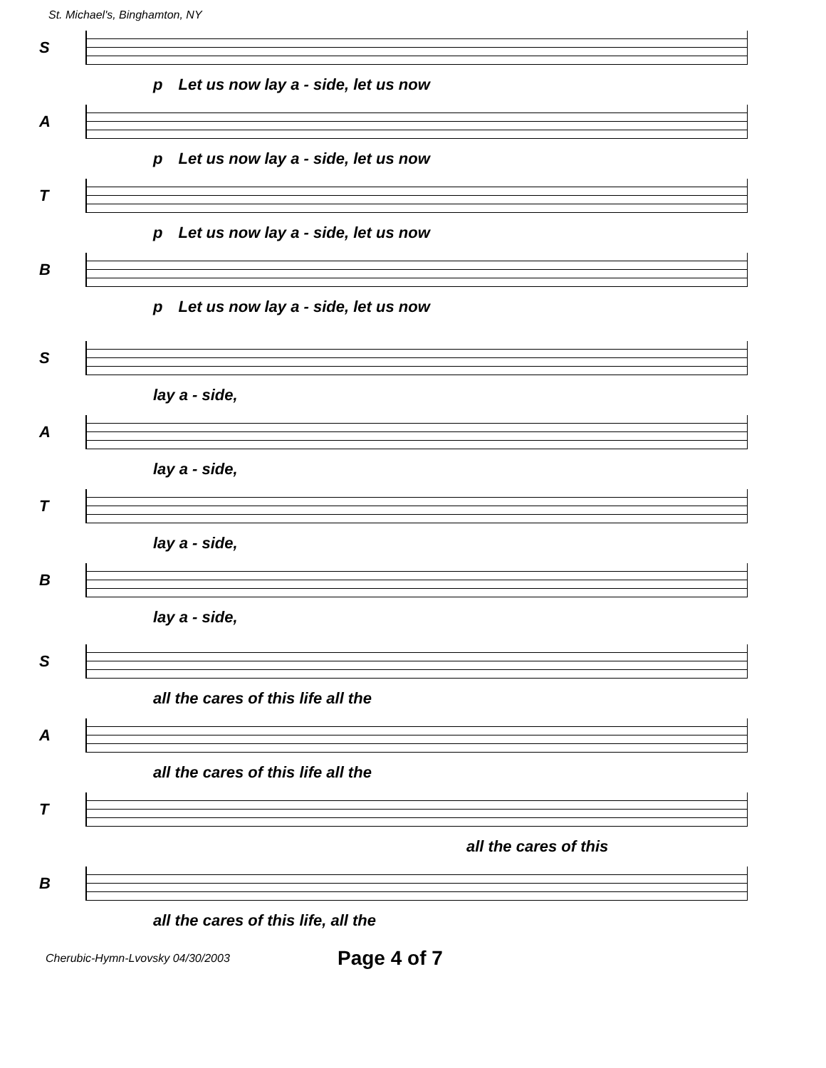St. Michael's, Binghamton, NY
S
p Let us now lay a - side, let us now
A
p Let us now lay a - side, let us now
T
p Let us now lay a - side, let us now
B
p Let us now lay a - side, let us now
S
lay a - side,
A
lay a - side,
T
lay a - side,
B
lay a - side,
S
all the cares of this life all the
A
all the cares of this life all the
T
all the cares of this
B
all the cares of this life, all the
Cherubic-Hymn-Lvovsky 04/30/2003 Page 4 of 7